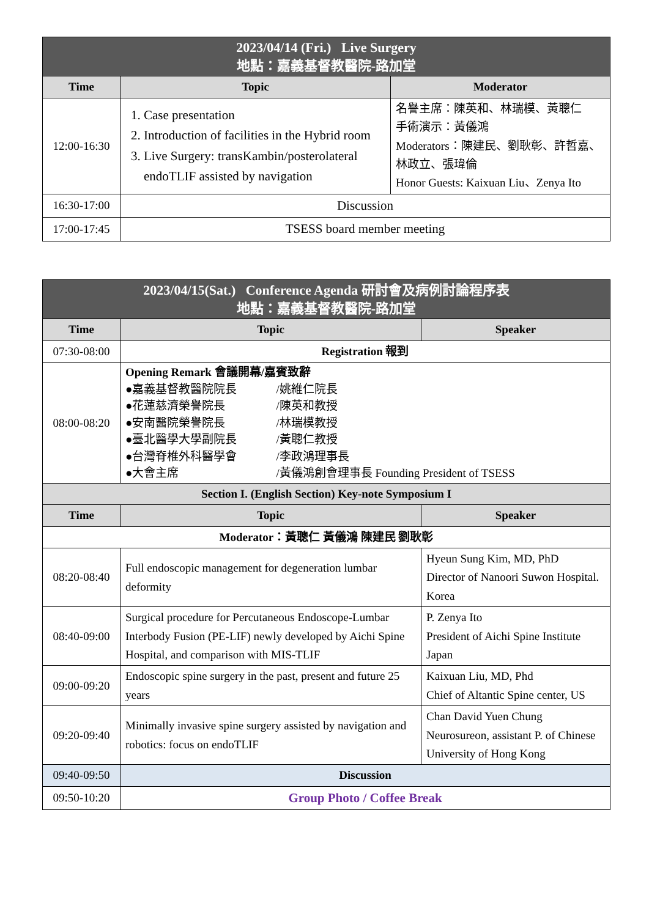| 2023/04/14 (Fri.) Live Surgery 地點：嘉義基督教醫院-路加堂 | | |
| Time | Topic | Moderator |
| 12:00-16:30 | 1. Case presentation 2. Introduction of facilities in the Hybrid room 3. Live Surgery: transKambin/posterolateral endoTLIF assisted by navigation | 名譽主席：陳英和、林瑞模、黃聰仁 手術演示：黃儀鴻 Moderators：陳建民、劉耿彰、許哲嘉、林政立、張瑋倫 Honor Guests: Kaixuan Liu、Zenya Ito |
| 16:30-17:00 | Discussion | |
| 17:00-17:45 | TSESS board member meeting | |
| 2023/04/15(Sat.) Conference Agenda 研討會及病例討論程序表 地點：嘉義基督教醫院-路加堂 | | |
| Time | Topic | Speaker |
| 07:30-08:00 | Registration 報到 | |
| 08:00-08:20 | Opening Remark 會議開幕/嘉賓致辭 ● 嘉義基督教醫院院長 /姚維仁院長 ● 花蓮慈濟榮譽院長 /陳英和教授 ● 安南醫院榮譽院長 /林瑞模教授 ● 臺北醫學大學副院長 /黃聰仁教授 ● 台灣脊椎外科醫學會 /李政鴻理事長 ● 大會主席 /黃儀鴻創會理事長 Founding President of TSESS | |
| Section I. (English Section) Key-note Symposium I | | |
| Time | Topic | Speaker |
| Moderator：黃聰仁 黃儀鴻 陳建民 劉耿彰 | | |
| 08:20-08:40 | Full endoscopic management for degeneration lumbar deformity | Hyeun Sung Kim, MD, PhD Director of Nanoori Suwon Hospital. Korea |
| 08:40-09:00 | Surgical procedure for Percutaneous Endoscope-Lumbar Interbody Fusion (PE-LIF) newly developed by Aichi Spine Hospital, and comparison with MIS-TLIF | P. Zenya Ito President of Aichi Spine Institute Japan |
| 09:00-09:20 | Endoscopic spine surgery in the past, present and future 25 years | Kaixuan Liu, MD, Phd Chief of Altantic Spine center, US |
| 09:20-09:40 | Minimally invasive spine surgery assisted by navigation and robotics: focus on endoTLIF | Chan David Yuen Chung Neurosureon, assistant P. of Chinese University of Hong Kong |
| 09:40-09:50 | Discussion | |
| 09:50-10:20 | Group Photo / Coffee Break | |